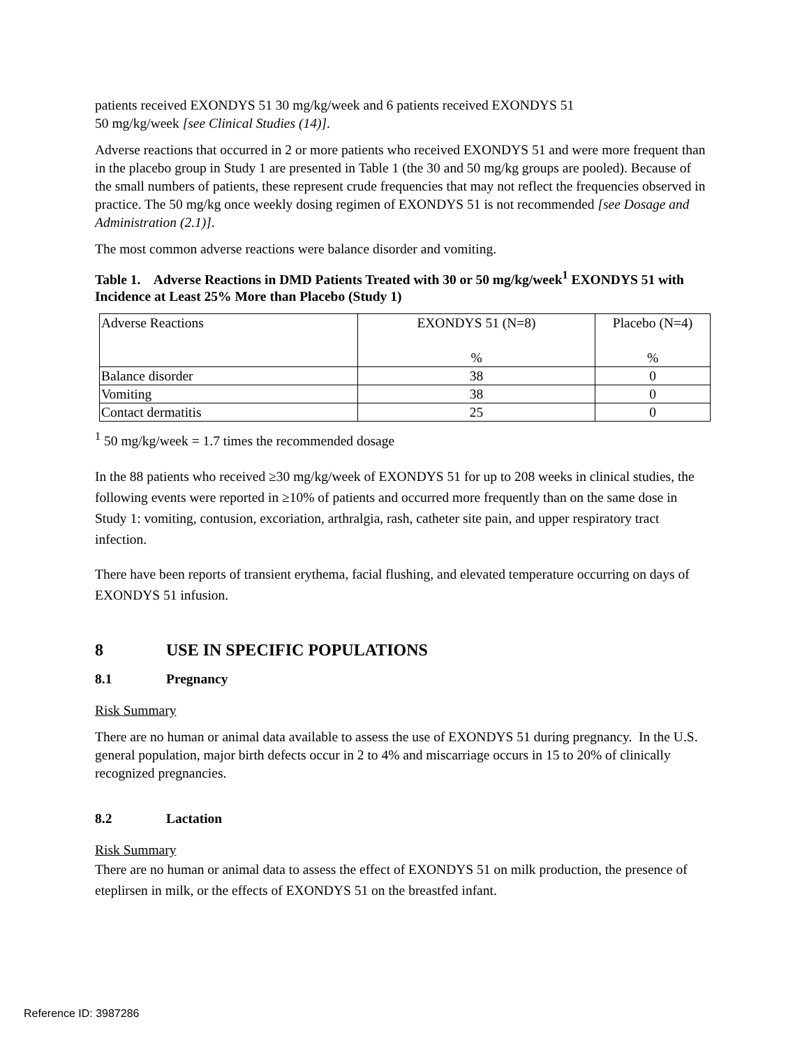patients received EXONDYS 51 30 mg/kg/week and 6 patients received EXONDYS 51
50 mg/kg/week [see Clinical Studies (14)].
Adverse reactions that occurred in 2 or more patients who received EXONDYS 51 and were more frequent than in the placebo group in Study 1 are presented in Table 1 (the 30 and 50 mg/kg groups are pooled). Because of the small numbers of patients, these represent crude frequencies that may not reflect the frequencies observed in practice. The 50 mg/kg once weekly dosing regimen of EXONDYS 51 is not recommended [see Dosage and Administration (2.1)].
The most common adverse reactions were balance disorder and vomiting.
Table 1. Adverse Reactions in DMD Patients Treated with 30 or 50 mg/kg/week<sup>1</sup> EXONDYS 51 with Incidence at Least 25% More than Placebo (Study 1)
| Adverse Reactions | EXONDYS 51 (N=8) % | Placebo (N=4) % |
| Balance disorder | 38 | 0 |
| Vomiting | 38 | 0 |
| Contact dermatitis | 25 | 0 |
<sup>1</sup> 50 mg/kg/week = 1.7 times the recommended dosage
In the 88 patients who received ≥30 mg/kg/week of EXONDYS 51 for up to 208 weeks in clinical studies, the following events were reported in ≥10% of patients and occurred more frequently than on the same dose in Study 1: vomiting, contusion, excoriation, arthralgia, rash, catheter site pain, and upper respiratory tract infection.
There have been reports of transient erythema, facial flushing, and elevated temperature occurring on days of EXONDYS 51 infusion.
8 USE IN SPECIFIC POPULATIONS
8.1 Pregnancy
Risk Summary
There are no human or animal data available to assess the use of EXONDYS 51 during pregnancy. In the U.S. general population, major birth defects occur in 2 to 4% and miscarriage occurs in 15 to 20% of clinically recognized pregnancies.
8.2 Lactation
Risk Summary
There are no human or animal data to assess the effect of EXONDYS 51 on milk production, the presence of eteplirsen in milk, or the effects of EXONDYS 51 on the breastfed infant.
Reference ID: 3987286